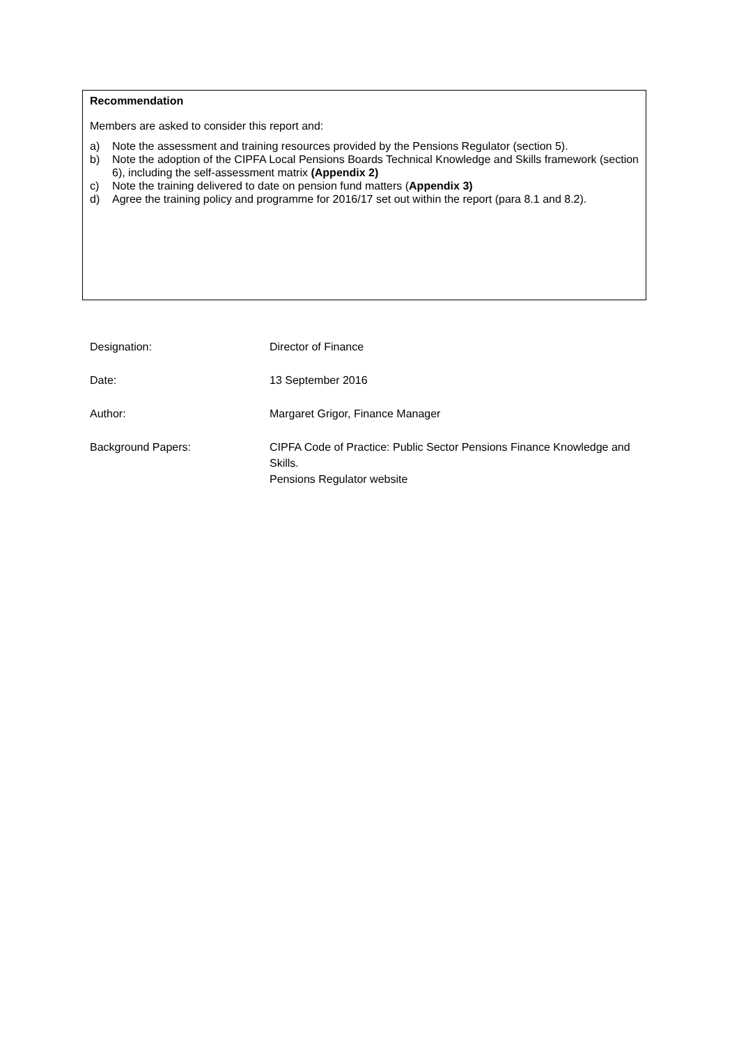Recommendation
Members are asked to consider this report and:
a) Note the assessment and training resources provided by the Pensions Regulator (section 5).
b) Note the adoption of the CIPFA Local Pensions Boards Technical Knowledge and Skills framework (section 6), including the self-assessment matrix (Appendix 2)
c) Note the training delivered to date on pension fund matters (Appendix 3)
d) Agree the training policy and programme for 2016/17 set out within the report (para 8.1 and 8.2).
Designation: Director of Finance
Date: 13 September 2016
Author: Margaret Grigor, Finance Manager
Background Papers: CIPFA Code of Practice: Public Sector Pensions Finance Knowledge and Skills.
Pensions Regulator website